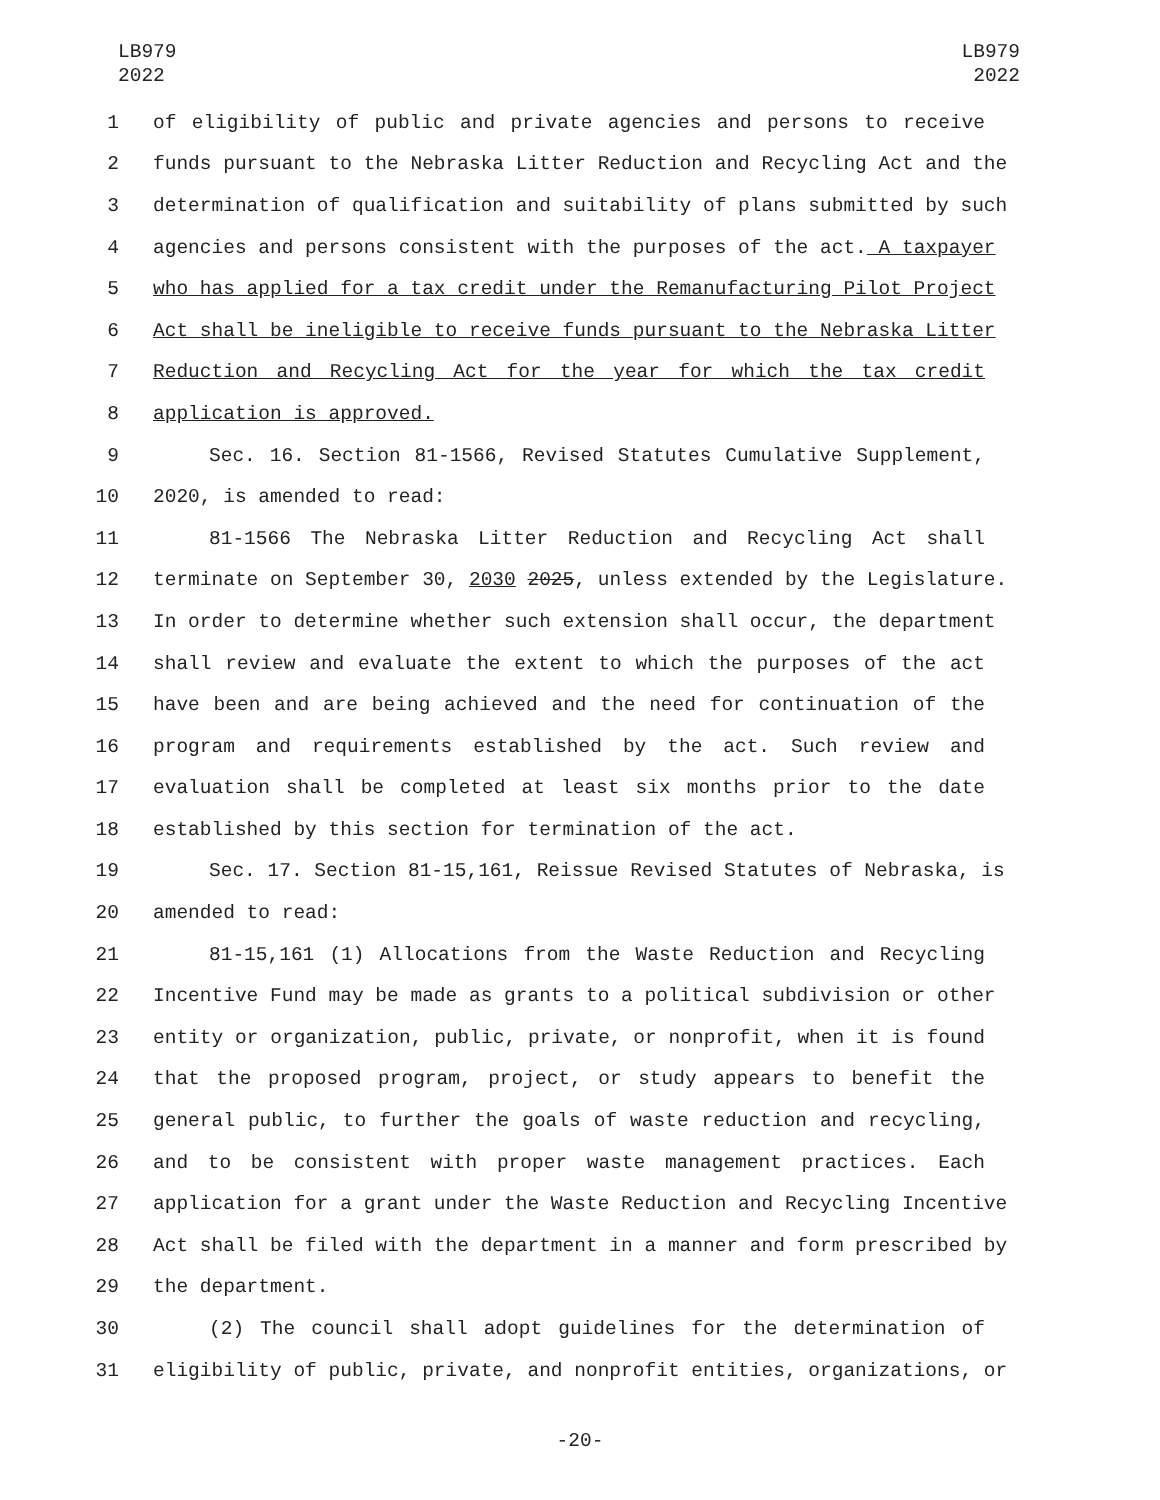LB979
2022
LB979
2022
1 of eligibility of public and private agencies and persons to receive
2 funds pursuant to the Nebraska Litter Reduction and Recycling Act and the
3 determination of qualification and suitability of plans submitted by such
4 agencies and persons consistent with the purposes of the act. A taxpayer
5 who has applied for a tax credit under the Remanufacturing Pilot Project
6 Act shall be ineligible to receive funds pursuant to the Nebraska Litter
7 Reduction and Recycling Act for the year for which the tax credit
8 application is approved.
9 Sec. 16. Section 81-1566, Revised Statutes Cumulative Supplement,
10 2020, is amended to read:
11 81-1566 The Nebraska Litter Reduction and Recycling Act shall
12 terminate on September 30, 2030 2025, unless extended by the Legislature.
13 In order to determine whether such extension shall occur, the department
14 shall review and evaluate the extent to which the purposes of the act
15 have been and are being achieved and the need for continuation of the
16 program and requirements established by the act. Such review and
17 evaluation shall be completed at least six months prior to the date
18 established by this section for termination of the act.
19 Sec. 17. Section 81-15,161, Reissue Revised Statutes of Nebraska, is
20 amended to read:
21 81-15,161 (1) Allocations from the Waste Reduction and Recycling
22 Incentive Fund may be made as grants to a political subdivision or other
23 entity or organization, public, private, or nonprofit, when it is found
24 that the proposed program, project, or study appears to benefit the
25 general public, to further the goals of waste reduction and recycling,
26 and to be consistent with proper waste management practices. Each
27 application for a grant under the Waste Reduction and Recycling Incentive
28 Act shall be filed with the department in a manner and form prescribed by
29 the department.
30 (2) The council shall adopt guidelines for the determination of
31 eligibility of public, private, and nonprofit entities, organizations, or
-20-